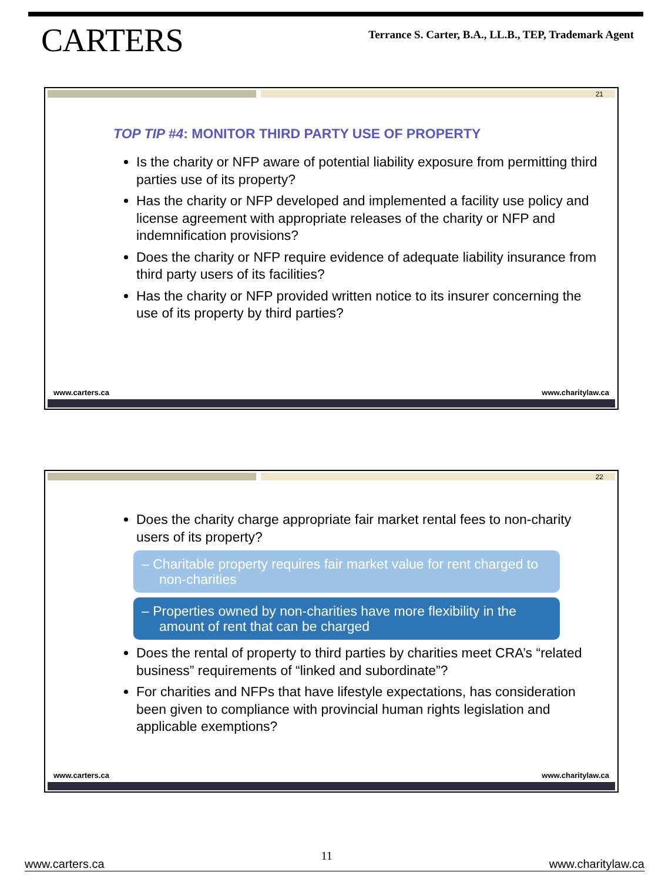CARTERS
Terrance S. Carter, B.A., LL.B., TEP, Trademark Agent
21
TOP TIP #4: MONITOR THIRD PARTY USE OF PROPERTY
Is the charity or NFP aware of potential liability exposure from permitting third parties use of its property?
Has the charity or NFP developed and implemented a facility use policy and license agreement with appropriate releases of the charity or NFP and indemnification provisions?
Does the charity or NFP require evidence of adequate liability insurance from third party users of its facilities?
Has the charity or NFP provided written notice to its insurer concerning the use of its property by third parties?
www.carters.ca www.charitylaw.ca
22
Does the charity charge appropriate fair market rental fees to non-charity users of its property?
– Charitable property requires fair market value for rent charged to non-charities
– Properties owned by non-charities have more flexibility in the amount of rent that can be charged
Does the rental of property to third parties by charities meet CRA’s “related business” requirements of “linked and subordinate”?
For charities and NFPs that have lifestyle expectations, has consideration been given to compliance with provincial human rights legislation and applicable exemptions?
www.carters.ca www.charitylaw.ca
www.carters.ca 11 www.charitylaw.ca